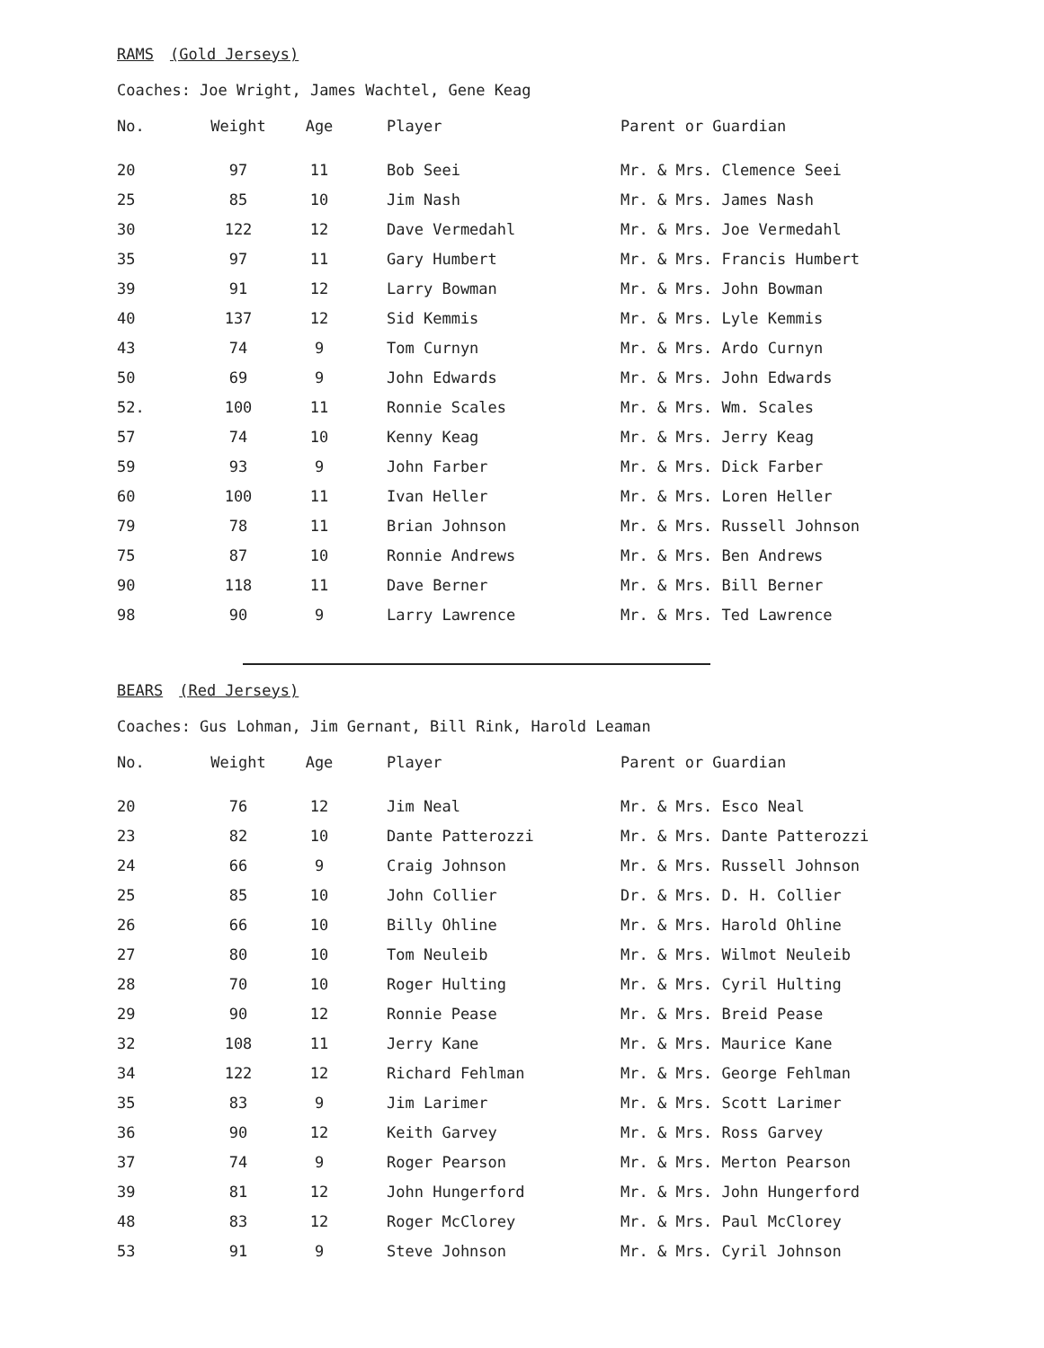RAMS (Gold Jerseys)
Coaches: Joe Wright, James Wachtel, Gene Keag
| No. | Weight | Age | Player | Parent or Guardian |
| --- | --- | --- | --- | --- |
| 20 | 97 | 11 | Bob Seei | Mr. & Mrs. Clemence Seei |
| 25 | 85 | 10 | Jim Nash | Mr. & Mrs. James Nash |
| 30 | 122 | 12 | Dave Vermedahl | Mr. & Mrs. Joe Vermedahl |
| 35 | 97 | 11 | Gary Humbert | Mr. & Mrs. Francis Humbert |
| 39 | 91 | 12 | Larry Bowman | Mr. & Mrs. John Bowman |
| 40 | 137 | 12 | Sid Kemmis | Mr. & Mrs. Lyle Kemmis |
| 43 | 74 | 9 | Tom Curnyn | Mr. & Mrs. Ardo Curnyn |
| 50 | 69 | 9 | John Edwards | Mr. & Mrs. John Edwards |
| 52. | 100 | 11 | Ronnie Scales | Mr. & Mrs. Wm. Scales |
| 57 | 74 | 10 | Kenny Keag | Mr. & Mrs. Jerry Keag |
| 59 | 93 | 9 | John Farber | Mr. & Mrs. Dick Farber |
| 60 | 100 | 11 | Ivan Heller | Mr. & Mrs. Loren Heller |
| 79 | 78 | 11 | Brian Johnson | Mr. & Mrs. Russell Johnson |
| 75 | 87 | 10 | Ronnie Andrews | Mr. & Mrs. Ben Andrews |
| 90 | 118 | 11 | Dave Berner | Mr. & Mrs. Bill Berner |
| 98 | 90 | 9 | Larry Lawrence | Mr. & Mrs. Ted Lawrence |
BEARS (Red Jerseys)
Coaches: Gus Lohman, Jim Gernant, Bill Rink, Harold Leaman
| No. | Weight | Age | Player | Parent or Guardian |
| --- | --- | --- | --- | --- |
| 20 | 76 | 12 | Jim Neal | Mr. & Mrs. Esco Neal |
| 23 | 82 | 10 | Dante Patterozzi | Mr. & Mrs. Dante Patterozzi |
| 24 | 66 | 9 | Craig Johnson | Mr. & Mrs. Russell Johnson |
| 25 | 85 | 10 | John Collier | Dr. & Mrs. D. H. Collier |
| 26 | 66 | 10 | Billy Ohline | Mr. & Mrs. Harold Ohline |
| 27 | 80 | 10 | Tom Neuleib | Mr. & Mrs. Wilmot Neuleib |
| 28 | 70 | 10 | Roger Hulting | Mr. & Mrs. Cyril Hulting |
| 29 | 90 | 12 | Ronnie Pease | Mr. & Mrs. Breid Pease |
| 32 | 108 | 11 | Jerry Kane | Mr. & Mrs. Maurice Kane |
| 34 | 122 | 12 | Richard Fehlman | Mr. & Mrs. George Fehlman |
| 35 | 83 | 9 | Jim Larimer | Mr. & Mrs. Scott Larimer |
| 36 | 90 | 12 | Keith Garvey | Mr. & Mrs. Ross Garvey |
| 37 | 74 | 9 | Roger Pearson | Mr. & Mrs. Merton Pearson |
| 39 | 81 | 12 | John Hungerford | Mr. & Mrs. John Hungerford |
| 48 | 83 | 12 | Roger McClorey | Mr. & Mrs. Paul McClorey |
| 53 | 91 | 9 | Steve Johnson | Mr. & Mrs. Cyril Johnson |